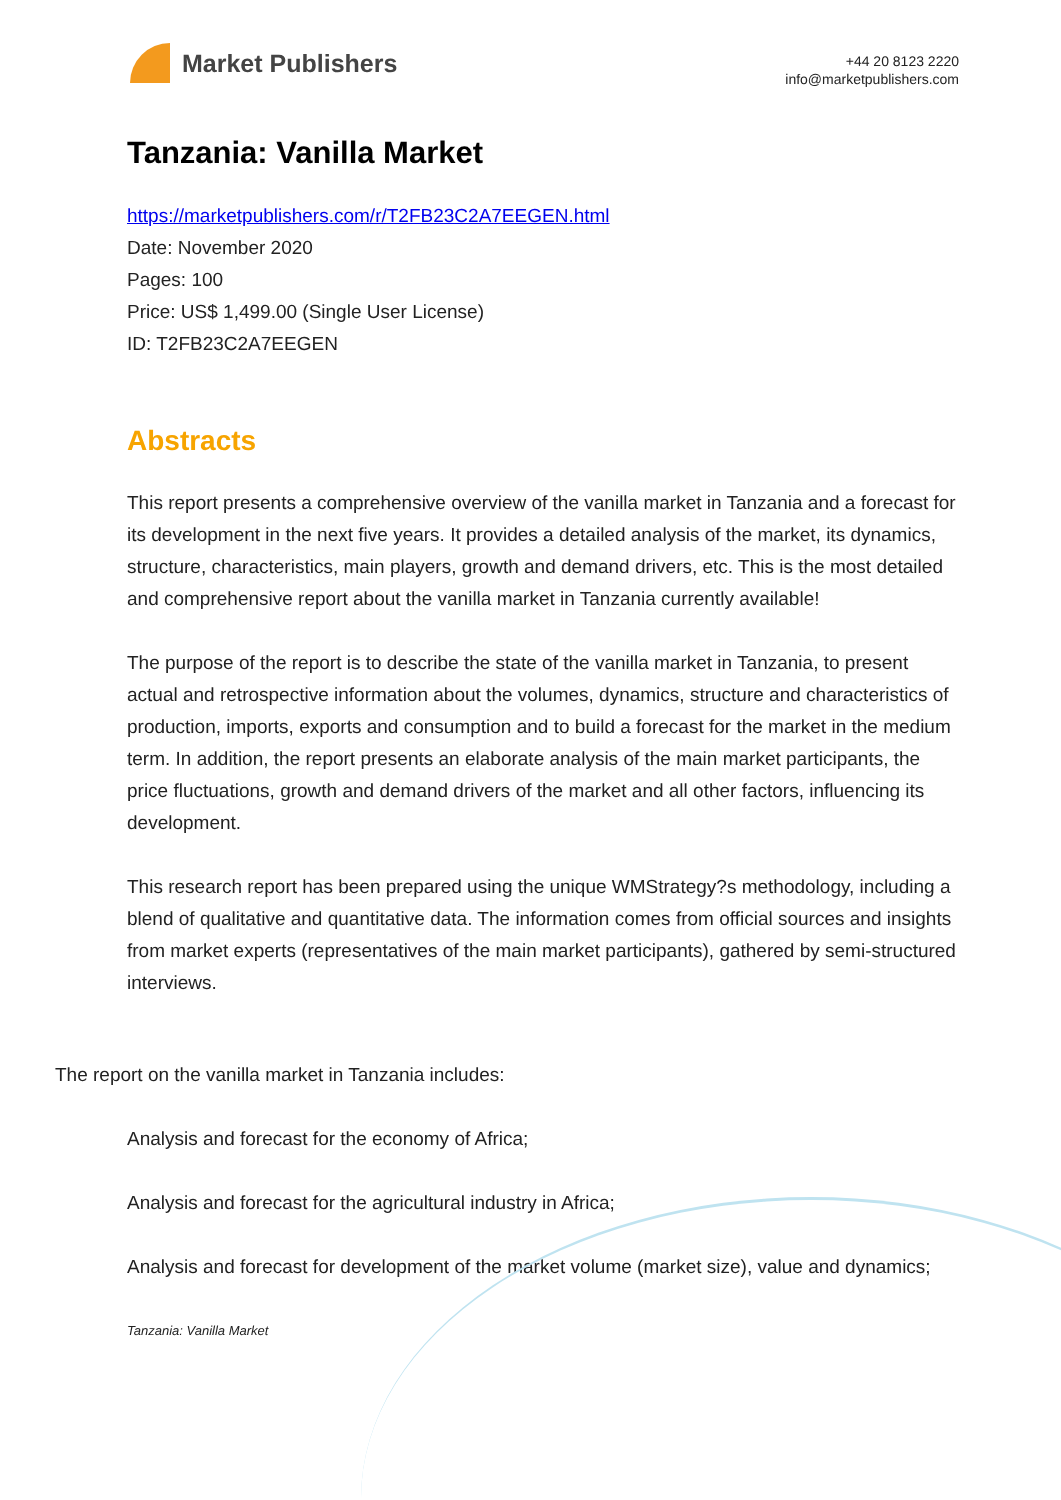Market Publishers
+44 20 8123 2220
info@marketpublishers.com
Tanzania: Vanilla Market
https://marketpublishers.com/r/T2FB23C2A7EEGEN.html
Date: November 2020
Pages: 100
Price: US$ 1,499.00 (Single User License)
ID: T2FB23C2A7EEGEN
Abstracts
This report presents a comprehensive overview of the vanilla market in Tanzania and a forecast for its development in the next five years. It provides a detailed analysis of the market, its dynamics, structure, characteristics, main players, growth and demand drivers, etc. This is the most detailed and comprehensive report about the vanilla market in Tanzania currently available!
The purpose of the report is to describe the state of the vanilla market in Tanzania, to present actual and retrospective information about the volumes, dynamics, structure and characteristics of production, imports, exports and consumption and to build a forecast for the market in the medium term. In addition, the report presents an elaborate analysis of the main market participants, the price fluctuations, growth and demand drivers of the market and all other factors, influencing its development.
This research report has been prepared using the unique WMStrategy?s methodology, including a blend of qualitative and quantitative data. The information comes from official sources and insights from market experts (representatives of the main market participants), gathered by semi-structured interviews.
The report on the vanilla market in Tanzania includes:
Analysis and forecast for the economy of Africa;
Analysis and forecast for the agricultural industry in Africa;
Analysis and forecast for development of the market volume (market size), value and dynamics;
Tanzania: Vanilla Market